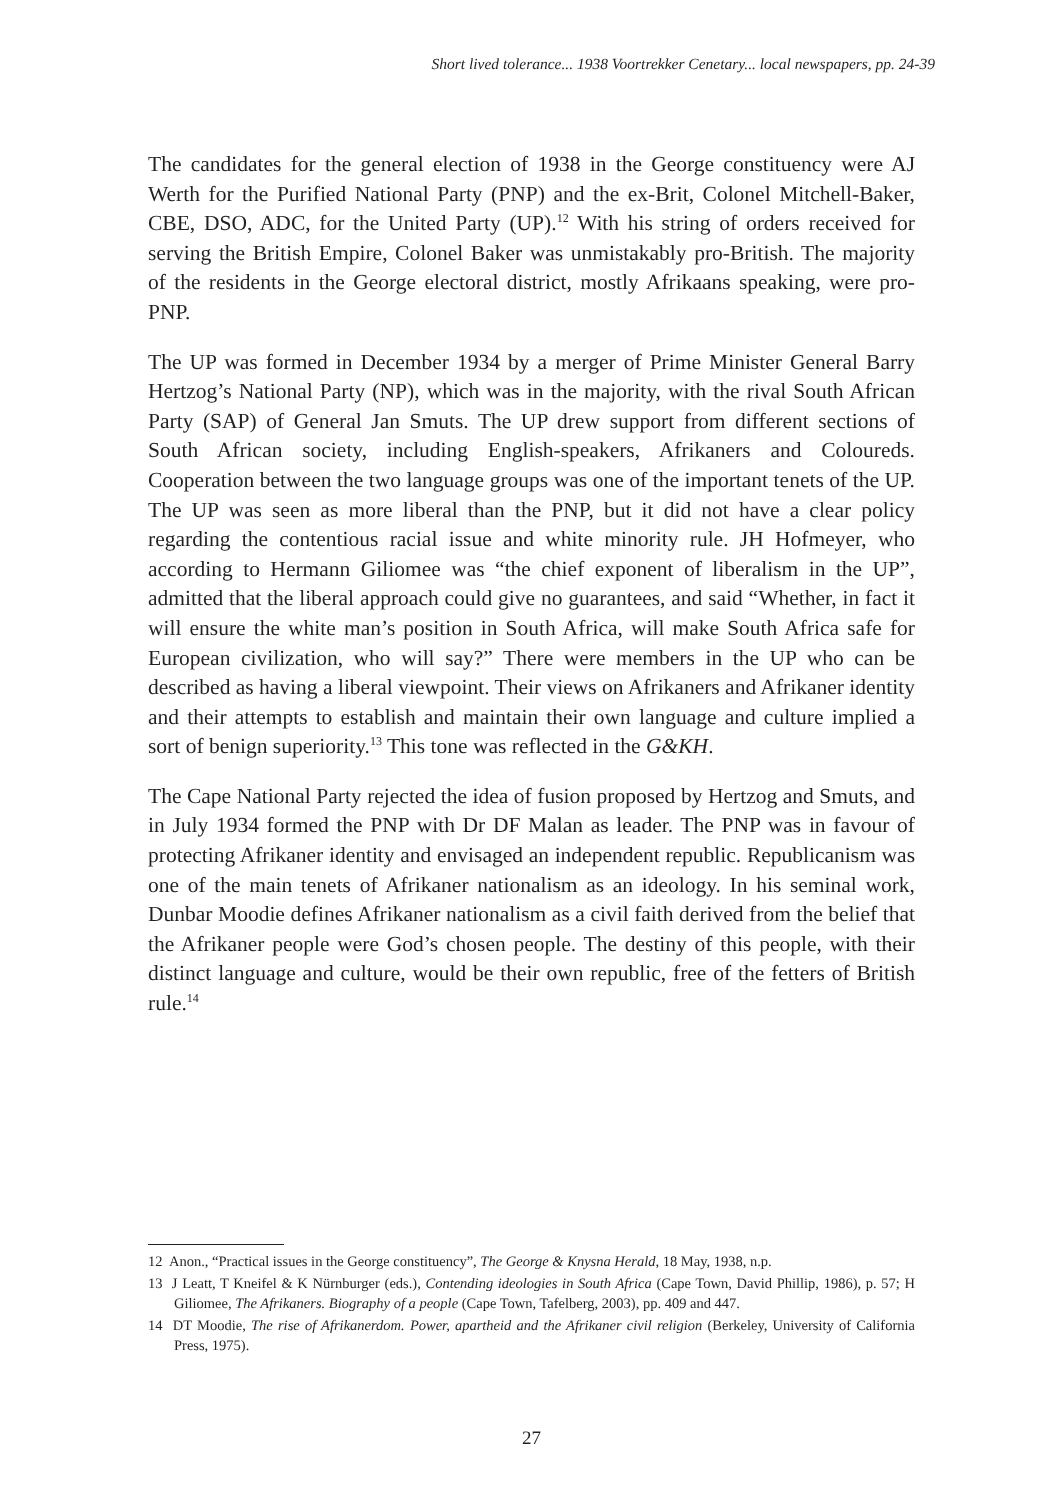Short lived tolerance... 1938 Voortrekker Cenetary... local newspapers, pp. 24-39
The candidates for the general election of 1938 in the George constituency were AJ Werth for the Purified National Party (PNP) and the ex-Brit, Colonel Mitchell-Baker, CBE, DSO, ADC, for the United Party (UP).<sup>12</sup> With his string of orders received for serving the British Empire, Colonel Baker was unmistakably pro-British. The majority of the residents in the George electoral district, mostly Afrikaans speaking, were pro-PNP.
The UP was formed in December 1934 by a merger of Prime Minister General Barry Hertzog’s National Party (NP), which was in the majority, with the rival South African Party (SAP) of General Jan Smuts. The UP drew support from different sections of South African society, including English-speakers, Afrikaners and Coloureds. Cooperation between the two language groups was one of the important tenets of the UP. The UP was seen as more liberal than the PNP, but it did not have a clear policy regarding the contentious racial issue and white minority rule. JH Hofmeyer, who according to Hermann Giliomee was “the chief exponent of liberalism in the UP”, admitted that the liberal approach could give no guarantees, and said “Whether, in fact it will ensure the white man’s position in South Africa, will make South Africa safe for European civilization, who will say?” There were members in the UP who can be described as having a liberal viewpoint. Their views on Afrikaners and Afrikaner identity and their attempts to establish and maintain their own language and culture implied a sort of benign superiority.<sup>13</sup> This tone was reflected in the G&KH.
The Cape National Party rejected the idea of fusion proposed by Hertzog and Smuts, and in July 1934 formed the PNP with Dr DF Malan as leader. The PNP was in favour of protecting Afrikaner identity and envisaged an independent republic. Republicanism was one of the main tenets of Afrikaner nationalism as an ideology. In his seminal work, Dunbar Moodie defines Afrikaner nationalism as a civil faith derived from the belief that the Afrikaner people were God’s chosen people. The destiny of this people, with their distinct language and culture, would be their own republic, free of the fetters of British rule.<sup>14</sup>
12 Anon., “Practical issues in the George constituency”, The George & Knysna Herald, 18 May, 1938, n.p.
13 J Leatt, T Kneifel & K Nürnburger (eds.), Contending ideologies in South Africa (Cape Town, David Phillip, 1986), p. 57; H Giliomee, The Afrikaners. Biography of a people (Cape Town, Tafelberg, 2003), pp. 409 and 447.
14 DT Moodie, The rise of Afrikanerdom. Power, apartheid and the Afrikaner civil religion (Berkeley, University of California Press, 1975).
27